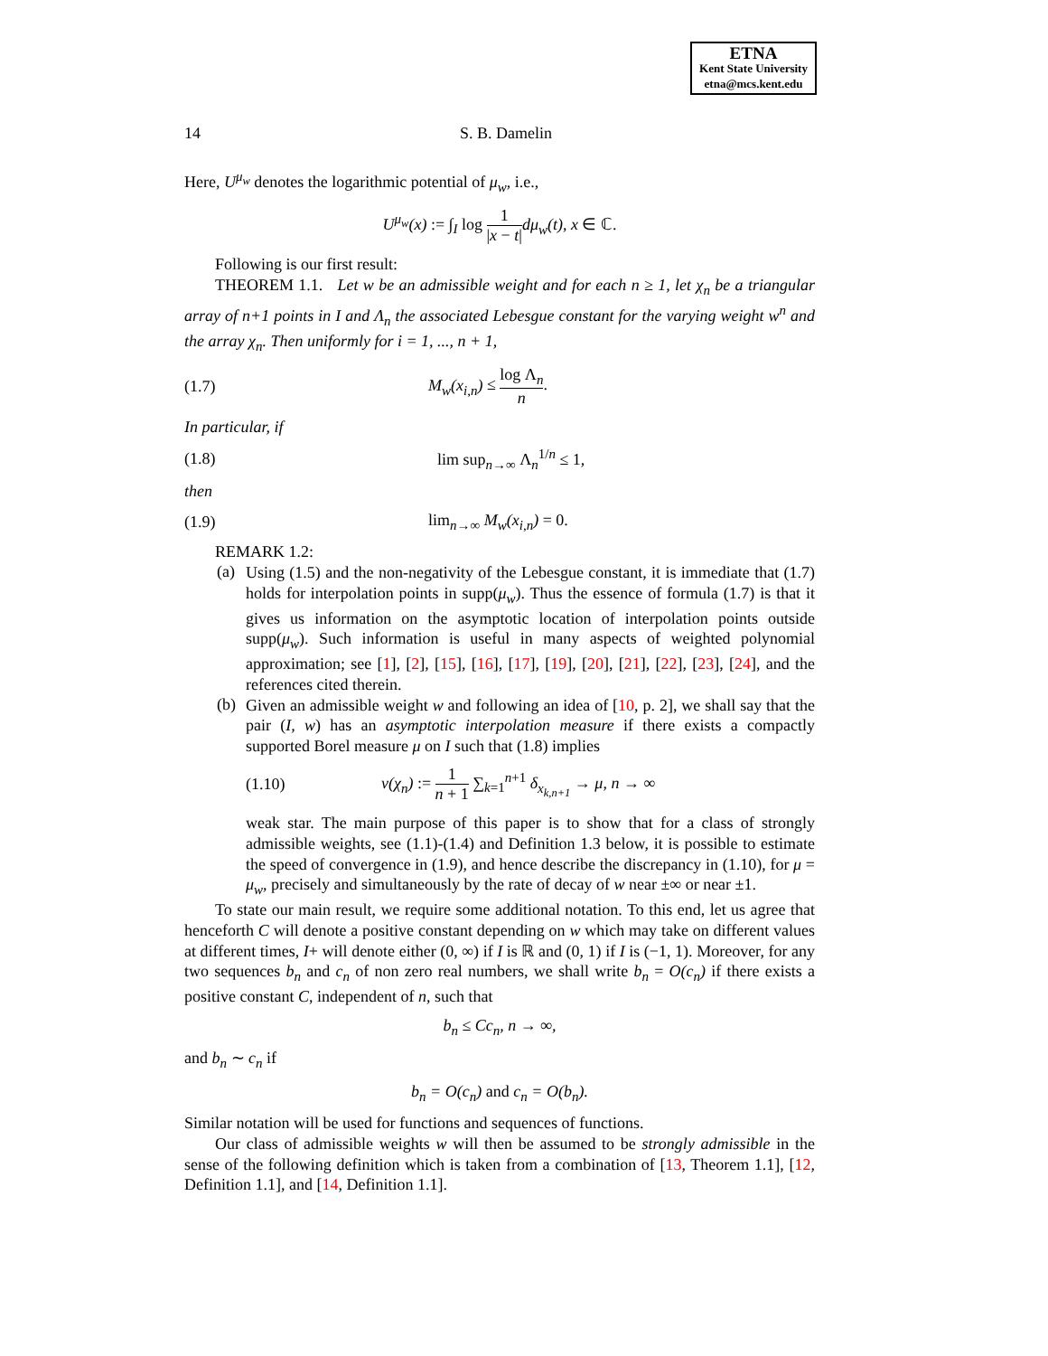ETNA
Kent State University
etna@mcs.kent.edu
14 S. B. Damelin
Here, U<sup>μ<sub>w</sub></sup> denotes the logarithmic potential of μ<sub>w</sub>, i.e.,
U<sup>μ<sub>w</sub></sup>(x) := ∫<sub>I</sub> log 1 |x − t|dμ<sub>w</sub>(t), x ∈ ℂ.
Following is our first result:
THEOREM 1.1. Let w be an admissible weight and for each n ≥ 1, let χ<sub>n</sub> be a triangular array of n+1 points in I and Λ<sub>n</sub> the associated Lebesgue constant for the varying weight w<sup>n</sup> and the array χ<sub>n</sub>. Then uniformly for i = 1, ..., n + 1,
(1.7) M<sub>w</sub>(x<sub>i,n</sub>) ≤ log Λ<sub>n</sub> n.
In particular, if
(1.8) lim sup<sub>n→∞</sub> Λ<sub>n</sub><sup>1/n</sup> ≤ 1,
then
(1.9) lim<sub>n→∞</sub> M<sub>w</sub>(x<sub>i,n</sub>) = 0.
REMARK 1.2:
(a)
Using (1.5) and the non-negativity of the Lebesgue constant, it is immediate that (1.7) holds for interpolation points in supp(μ<sub>w</sub>). Thus the essence of formula (1.7) is that it gives us information on the asymptotic location of interpolation points outside supp(μ<sub>w</sub>). Such information is useful in many aspects of weighted polynomial approximation; see [1], [2], [15], [16], [17], [19], [20], [21], [22], [23], [24], and the references cited therein.
(b)
Given an admissible weight w and following an idea of [10, p. 2], we shall say that the pair (I, w) has an asymptotic interpolation measure if there exists a compactly supported Borel measure μ on I such that (1.8) implies
(1.10)
ν(χ<sub>n</sub>) := 1 n + 1 ∑<sub>k=1</sub><sup>n+1</sup> δ<sub>x<sub>k,n+1</sub></sub> → μ, n → ∞
weak star. The main purpose of this paper is to show that for a class of strongly admissible weights, see (1.1)-(1.4) and Definition 1.3 below, it is possible to estimate the speed of convergence in (1.9), and hence describe the discrepancy in (1.10), for μ = μ<sub>w</sub>, precisely and simultaneously by the rate of decay of w near ±∞ or near ±1.
To state our main result, we require some additional notation. To this end, let us agree that henceforth C will denote a positive constant depending on w which may take on different values at different times, I+ will denote either (0, ∞) if I is ℝ and (0, 1) if I is (−1, 1). Moreover, for any two sequences b<sub>n</sub> and c<sub>n</sub> of non zero real numbers, we shall write b<sub>n</sub> = O(c<sub>n</sub>) if there exists a positive constant C, independent of n, such that
b<sub>n</sub> ≤ Cc<sub>n</sub>, n → ∞,
and b<sub>n</sub> ∼ c<sub>n</sub> if
b<sub>n</sub> = O(c<sub>n</sub>) and c<sub>n</sub> = O(b<sub>n</sub>).
Similar notation will be used for functions and sequences of functions.
Our class of admissible weights w will then be assumed to be strongly admissible in the sense of the following definition which is taken from a combination of [13, Theorem 1.1], [12, Definition 1.1], and [14, Definition 1.1].